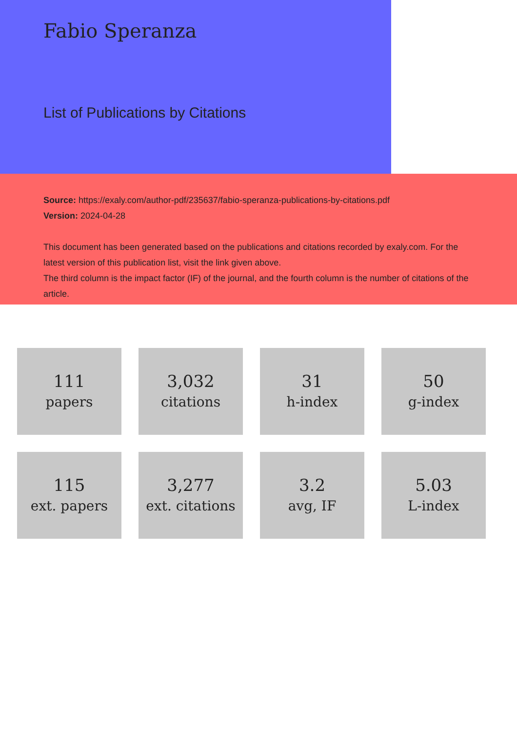Fabio Speranza
List of Publications by Citations
Source: https://exaly.com/author-pdf/235637/fabio-speranza-publications-by-citations.pdf
Version: 2024-04-28
This document has been generated based on the publications and citations recorded by exaly.com. For the latest version of this publication list, visit the link given above.
The third column is the impact factor (IF) of the journal, and the fourth column is the number of citations of the article.
111
papers
3,032
citations
31
h-index
50
g-index
115
ext. papers
3,277
ext. citations
3.2
avg, IF
5.03
L-index